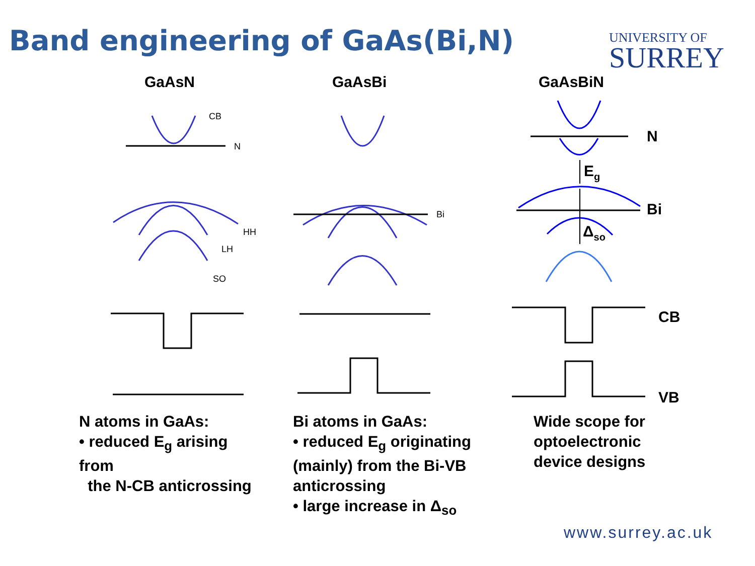Band engineering of GaAs(Bi,N)
UNIVERSITY OF
SURREY
GaAsN GaAsBi GaAsBiN
CB
N
HH
LH
SO
Bi
N
Bi
CB
VB
Eg
Δso
N atoms in GaAs:
• reduced E<sub>g</sub> arising
from
the N-CB anticrossing
Bi atoms in GaAs:
• reduced E<sub>g</sub> originating
(mainly) from the Bi-VB
anticrossing
• large increase in Δ<sub>so</sub>
Wide scope for
optoelectronic
device designs
www.surrey.ac.uk